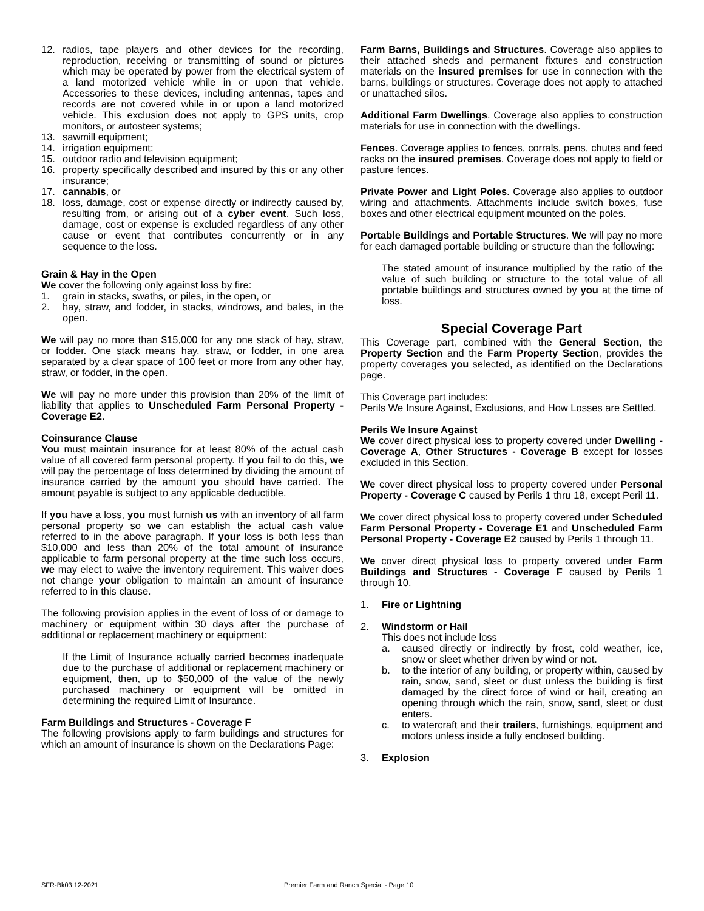12. radios, tape players and other devices for the recording, reproduction, receiving or transmitting of sound or pictures which may be operated by power from the electrical system of a land motorized vehicle while in or upon that vehicle. Accessories to these devices, including antennas, tapes and records are not covered while in or upon a land motorized vehicle. This exclusion does not apply to GPS units, crop monitors, or autosteer systems;
13. sawmill equipment;
14. irrigation equipment;
15. outdoor radio and television equipment;
16. property specifically described and insured by this or any other insurance;
17. cannabis, or
18. loss, damage, cost or expense directly or indirectly caused by, resulting from, or arising out of a cyber event. Such loss, damage, cost or expense is excluded regardless of any other cause or event that contributes concurrently or in any sequence to the loss.
Grain & Hay in the Open
We cover the following only against loss by fire:
1. grain in stacks, swaths, or piles, in the open, or
2. hay, straw, and fodder, in stacks, windrows, and bales, in the open.
We will pay no more than $15,000 for any one stack of hay, straw, or fodder. One stack means hay, straw, or fodder, in one area separated by a clear space of 100 feet or more from any other hay, straw, or fodder, in the open.
We will pay no more under this provision than 20% of the limit of liability that applies to Unscheduled Farm Personal Property - Coverage E2.
Coinsurance Clause
You must maintain insurance for at least 80% of the actual cash value of all covered farm personal property. If you fail to do this, we will pay the percentage of loss determined by dividing the amount of insurance carried by the amount you should have carried. The amount payable is subject to any applicable deductible.
If you have a loss, you must furnish us with an inventory of all farm personal property so we can establish the actual cash value referred to in the above paragraph. If your loss is both less than $10,000 and less than 20% of the total amount of insurance applicable to farm personal property at the time such loss occurs, we may elect to waive the inventory requirement. This waiver does not change your obligation to maintain an amount of insurance referred to in this clause.
The following provision applies in the event of loss of or damage to machinery or equipment within 30 days after the purchase of additional or replacement machinery or equipment:
If the Limit of Insurance actually carried becomes inadequate due to the purchase of additional or replacement machinery or equipment, then, up to $50,000 of the value of the newly purchased machinery or equipment will be omitted in determining the required Limit of Insurance.
Farm Buildings and Structures - Coverage F
The following provisions apply to farm buildings and structures for which an amount of insurance is shown on the Declarations Page:
Farm Barns, Buildings and Structures. Coverage also applies to their attached sheds and permanent fixtures and construction materials on the insured premises for use in connection with the barns, buildings or structures. Coverage does not apply to attached or unattached silos.
Additional Farm Dwellings. Coverage also applies to construction materials for use in connection with the dwellings.
Fences. Coverage applies to fences, corrals, pens, chutes and feed racks on the insured premises. Coverage does not apply to field or pasture fences.
Private Power and Light Poles. Coverage also applies to outdoor wiring and attachments. Attachments include switch boxes, fuse boxes and other electrical equipment mounted on the poles.
Portable Buildings and Portable Structures. We will pay no more for each damaged portable building or structure than the following:
The stated amount of insurance multiplied by the ratio of the value of such building or structure to the total value of all portable buildings and structures owned by you at the time of loss.
Special Coverage Part
This Coverage part, combined with the General Section, the Property Section and the Farm Property Section, provides the property coverages you selected, as identified on the Declarations page.
This Coverage part includes:
Perils We Insure Against, Exclusions, and How Losses are Settled.
Perils We Insure Against
We cover direct physical loss to property covered under Dwelling - Coverage A, Other Structures - Coverage B except for losses excluded in this Section.
We cover direct physical loss to property covered under Personal Property - Coverage C caused by Perils 1 thru 18, except Peril 11.
We cover direct physical loss to property covered under Scheduled Farm Personal Property - Coverage E1 and Unscheduled Farm Personal Property - Coverage E2 caused by Perils 1 through 11.
We cover direct physical loss to property covered under Farm Buildings and Structures - Coverage F caused by Perils 1 through 10.
1. Fire or Lightning
2. Windstorm or Hail
This does not include loss
a. caused directly or indirectly by frost, cold weather, ice, snow or sleet whether driven by wind or not.
b. to the interior of any building, or property within, caused by rain, snow, sand, sleet or dust unless the building is first damaged by the direct force of wind or hail, creating an opening through which the rain, snow, sand, sleet or dust enters.
c. to watercraft and their trailers, furnishings, equipment and motors unless inside a fully enclosed building.
3. Explosion
SFR-Bk03 12-2021 Premier Farm and Ranch Special - Page 10